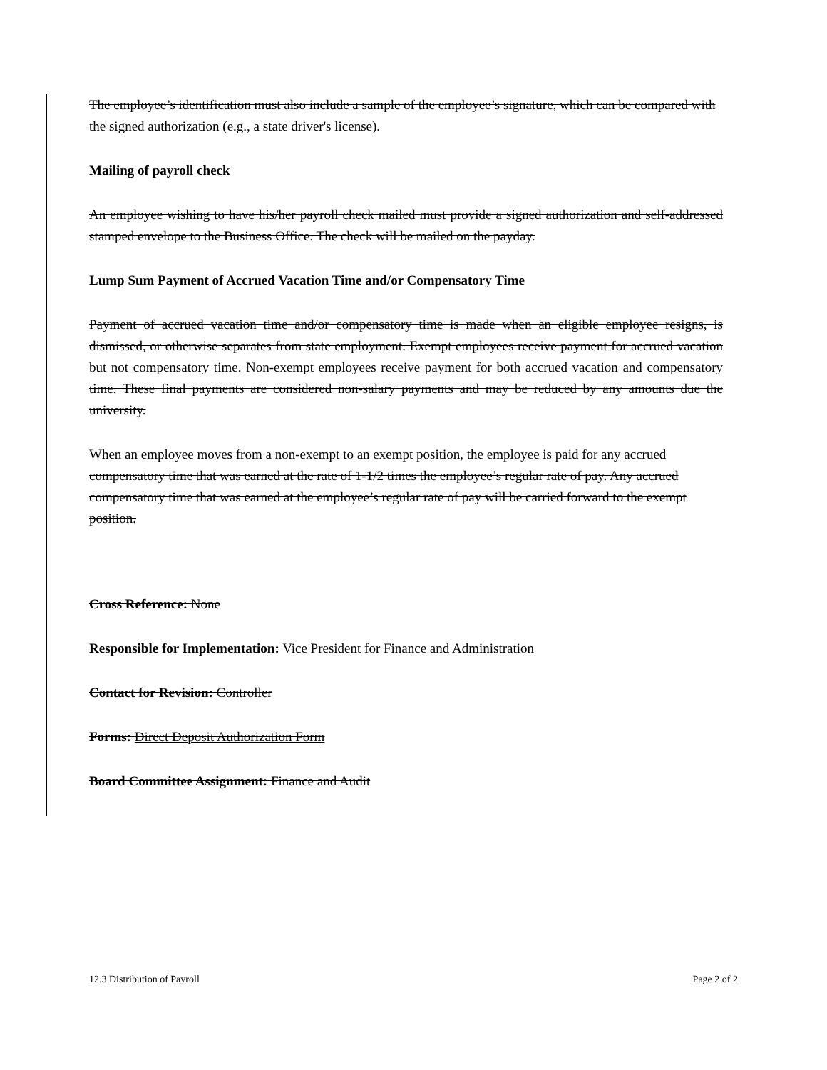The employee’s identification must also include a sample of the employee’s signature, which can be compared with the signed authorization (e.g., a state driver's license).
Mailing of payroll check
An employee wishing to have his/her payroll check mailed must provide a signed authorization and self-addressed stamped envelope to the Business Office. The check will be mailed on the payday.
Lump Sum Payment of Accrued Vacation Time and/or Compensatory Time
Payment of accrued vacation time and/or compensatory time is made when an eligible employee resigns, is dismissed, or otherwise separates from state employment. Exempt employees receive payment for accrued vacation but not compensatory time. Non-exempt employees receive payment for both accrued vacation and compensatory time. These final payments are considered non-salary payments and may be reduced by any amounts due the university.
When an employee moves from a non-exempt to an exempt position, the employee is paid for any accrued compensatory time that was earned at the rate of 1-1/2 times the employee’s regular rate of pay. Any accrued compensatory time that was earned at the employee’s regular rate of pay will be carried forward to the exempt position.
Cross Reference: None
Responsible for Implementation: Vice President for Finance and Administration
Contact for Revision: Controller
Forms: Direct Deposit Authorization Form
Board Committee Assignment: Finance and Audit
12.3 Distribution of Payroll Page 2 of 2